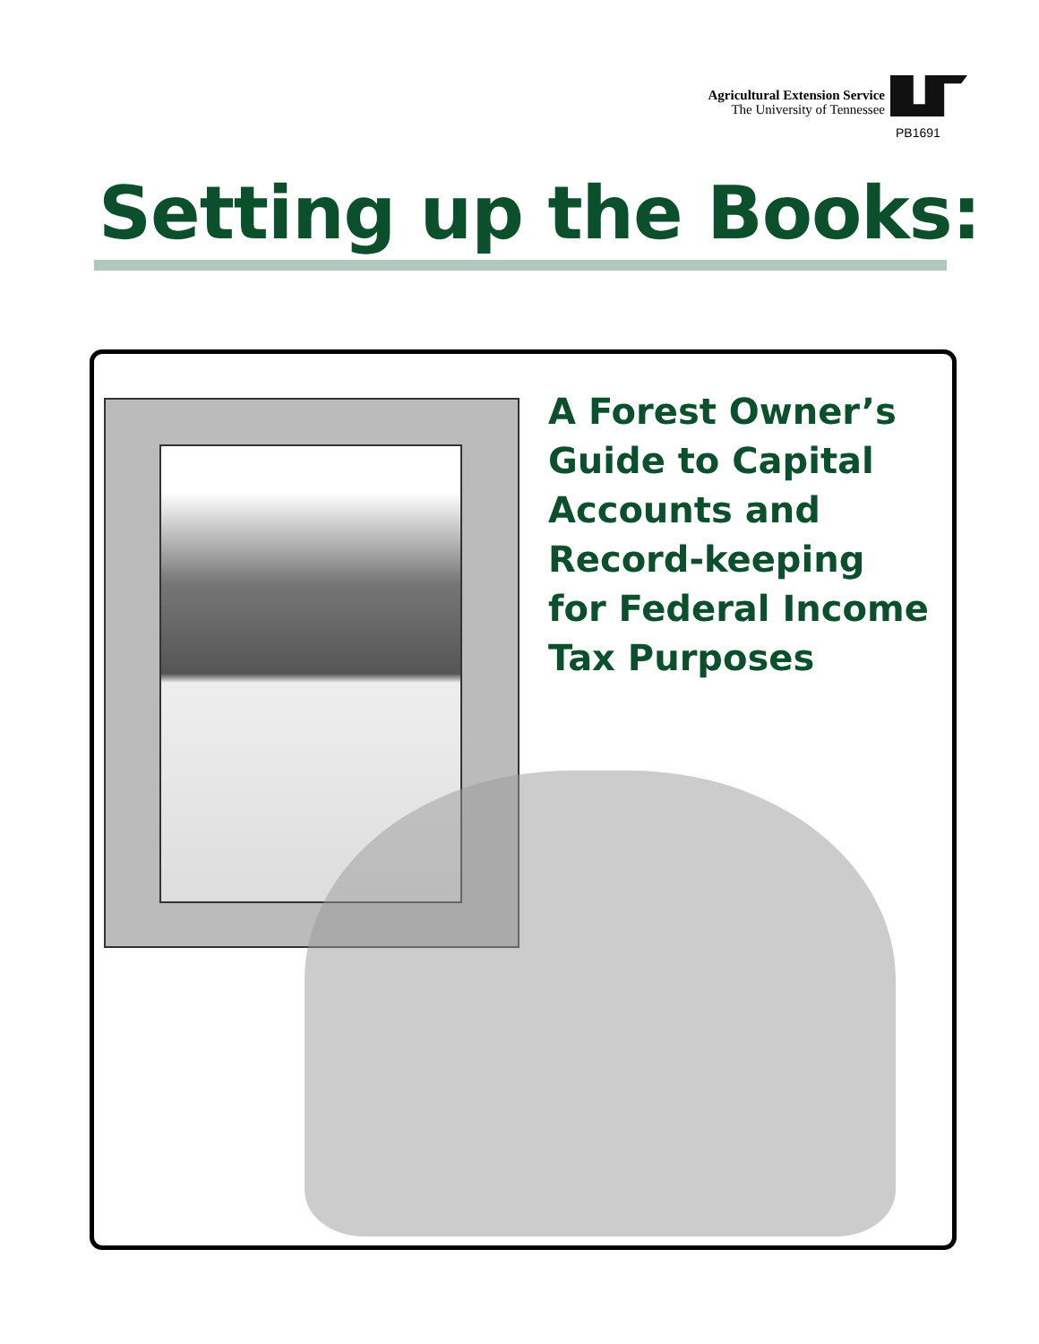Agricultural Extension Service
The University of Tennessee
PB1691
Setting up the Books:
A Forest Owner’s
Guide to Capital
Accounts and
Record-keeping
for Federal Income
Tax Purposes